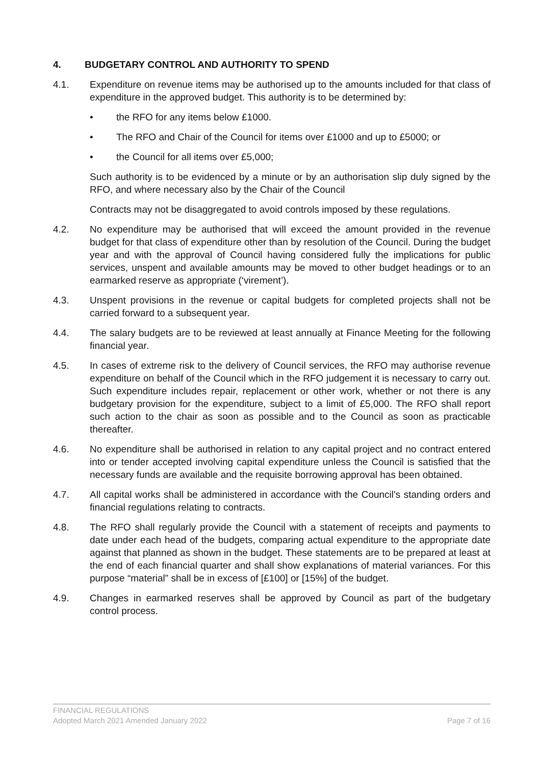4. BUDGETARY CONTROL AND AUTHORITY TO SPEND
4.1. Expenditure on revenue items may be authorised up to the amounts included for that class of expenditure in the approved budget. This authority is to be determined by:
• the RFO for any items below £1000.
• The RFO and Chair of the Council for items over £1000 and up to £5000; or
• the Council for all items over £5,000;
Such authority is to be evidenced by a minute or by an authorisation slip duly signed by the RFO, and where necessary also by the Chair of the Council
Contracts may not be disaggregated to avoid controls imposed by these regulations.
4.2. No expenditure may be authorised that will exceed the amount provided in the revenue budget for that class of expenditure other than by resolution of the Council. During the budget year and with the approval of Council having considered fully the implications for public services, unspent and available amounts may be moved to other budget headings or to an earmarked reserve as appropriate (‘virement’).
4.3. Unspent provisions in the revenue or capital budgets for completed projects shall not be carried forward to a subsequent year.
4.4. The salary budgets are to be reviewed at least annually at Finance Meeting for the following financial year.
4.5. In cases of extreme risk to the delivery of Council services, the RFO may authorise revenue expenditure on behalf of the Council which in the RFO judgement it is necessary to carry out. Such expenditure includes repair, replacement or other work, whether or not there is any budgetary provision for the expenditure, subject to a limit of £5,000. The RFO shall report such action to the chair as soon as possible and to the Council as soon as practicable thereafter.
4.6. No expenditure shall be authorised in relation to any capital project and no contract entered into or tender accepted involving capital expenditure unless the Council is satisfied that the necessary funds are available and the requisite borrowing approval has been obtained.
4.7. All capital works shall be administered in accordance with the Council's standing orders and financial regulations relating to contracts.
4.8. The RFO shall regularly provide the Council with a statement of receipts and payments to date under each head of the budgets, comparing actual expenditure to the appropriate date against that planned as shown in the budget. These statements are to be prepared at least at the end of each financial quarter and shall show explanations of material variances. For this purpose “material” shall be in excess of [£100] or [15%] of the budget.
4.9. Changes in earmarked reserves shall be approved by Council as part of the budgetary control process.
FINANCIAL REGULATIONS
Adopted March 2021 Amended January 2022 Page 7 of 16